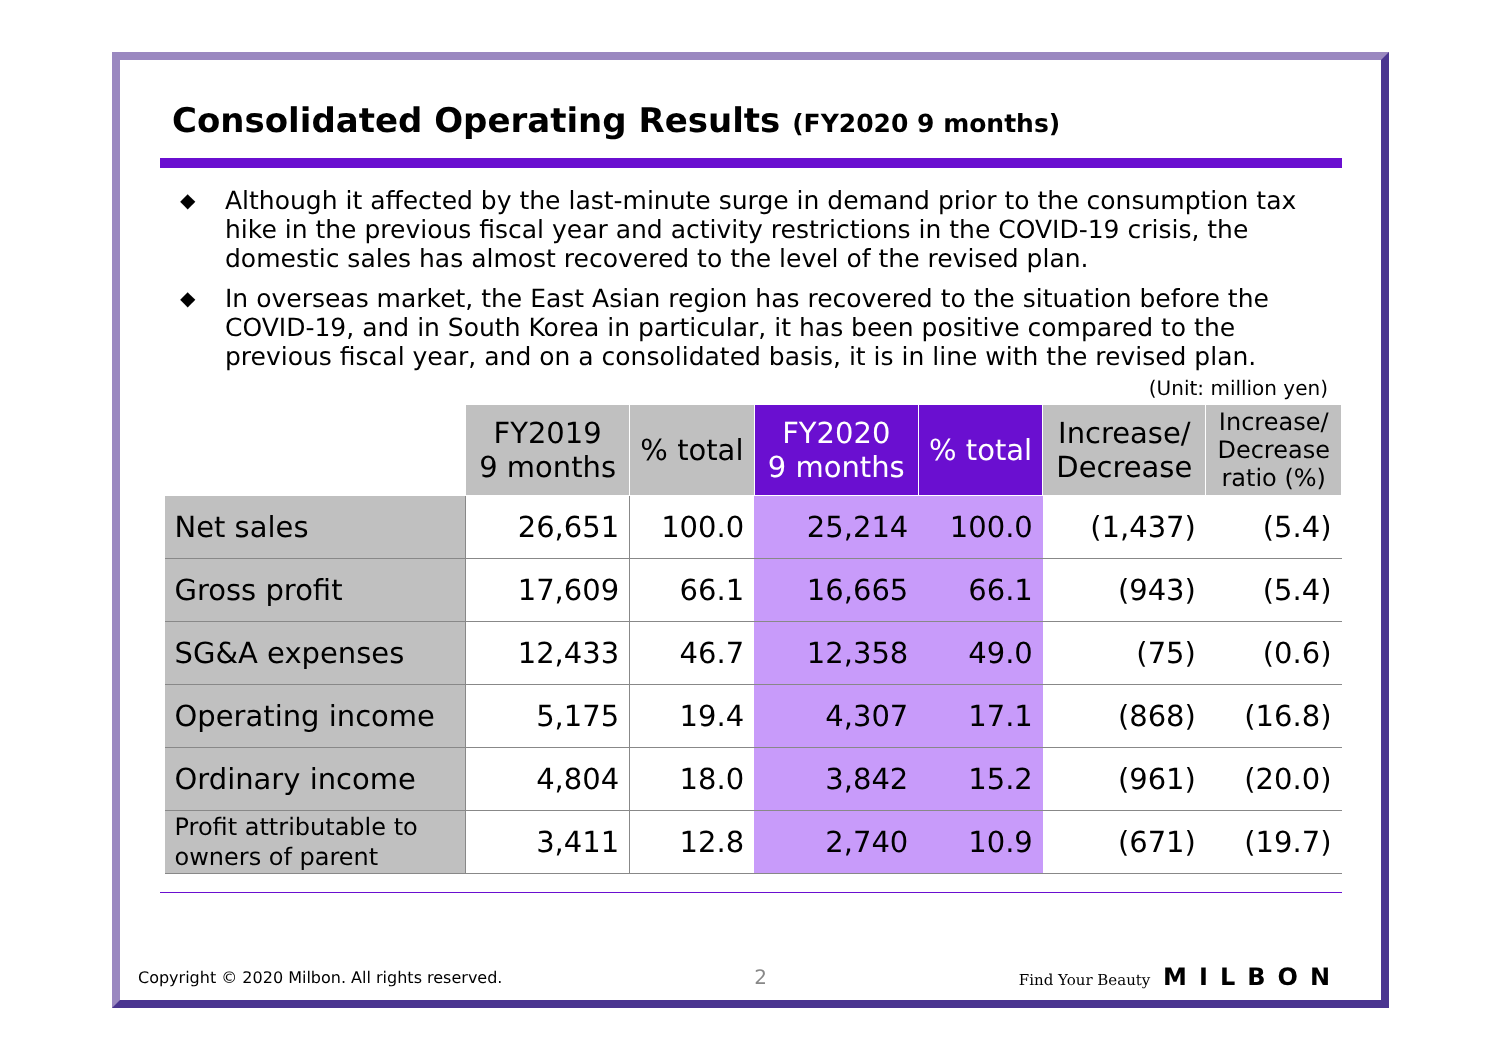Consolidated Operating Results (FY2020 9 months)
◆ Although it affected by the last-minute surge in demand prior to the consumption tax hike in the previous fiscal year and activity restrictions in the COVID-19 crisis, the domestic sales has almost recovered to the level of the revised plan.
◆ In overseas market, the East Asian region has recovered to the situation before the COVID-19, and in South Korea in particular, it has been positive compared to the previous fiscal year, and on a consolidated basis, it is in line with the revised plan.
(Unit: million yen)
| | FY2019 9 months | % total | FY2020 9 months | % total | Increase/ Decrease | Increase/ Decrease ratio (%) |
| --- | --- | --- | --- | --- | --- | --- |
| Net sales | 26,651 | 100.0 | 25,214 | 100.0 | (1,437) | (5.4) |
| Gross profit | 17,609 | 66.1 | 16,665 | 66.1 | (943) | (5.4) |
| SG&A expenses | 12,433 | 46.7 | 12,358 | 49.0 | (75) | (0.6) |
| Operating income | 5,175 | 19.4 | 4,307 | 17.1 | (868) | (16.8) |
| Ordinary income | 4,804 | 18.0 | 3,842 | 15.2 | (961) | (20.0) |
| Profit attributable to owners of parent | 3,411 | 12.8 | 2,740 | 10.9 | (671) | (19.7) |
Copyright © 2020 Milbon. All rights reserved. 2 Find Your Beauty MILBON